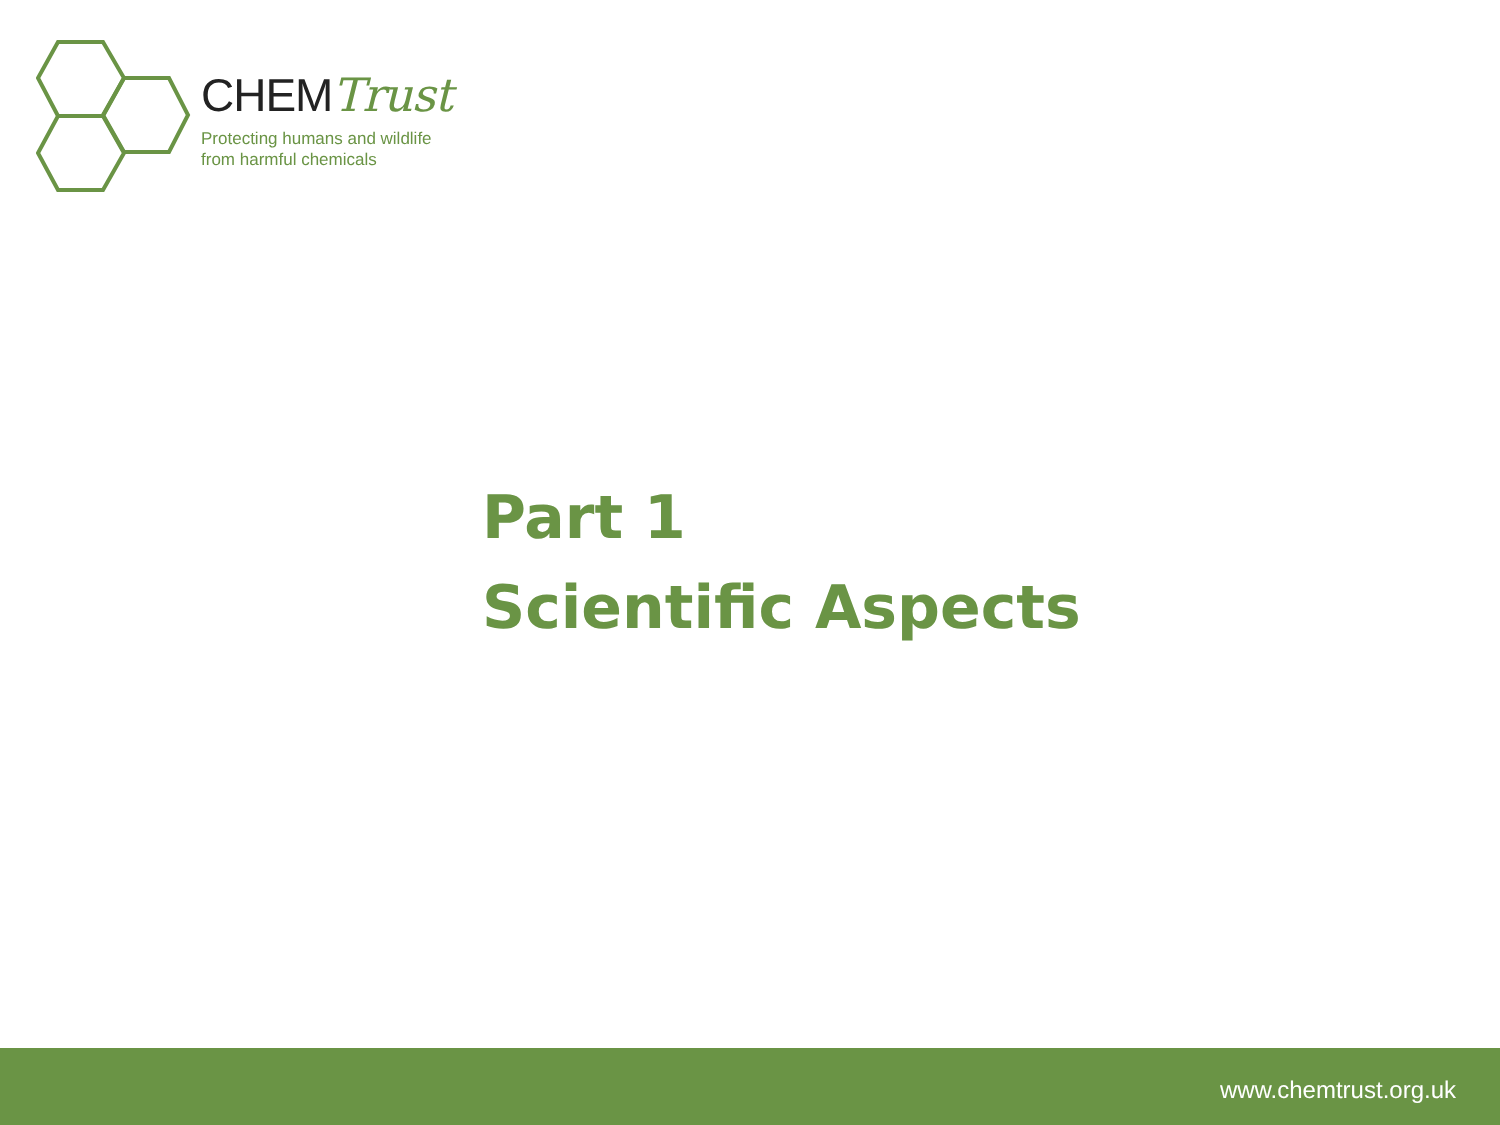CHEMTrust
Protecting humans and wildlife
from harmful chemicals
Part 1
Scientific Aspects
www.chemtrust.org.uk